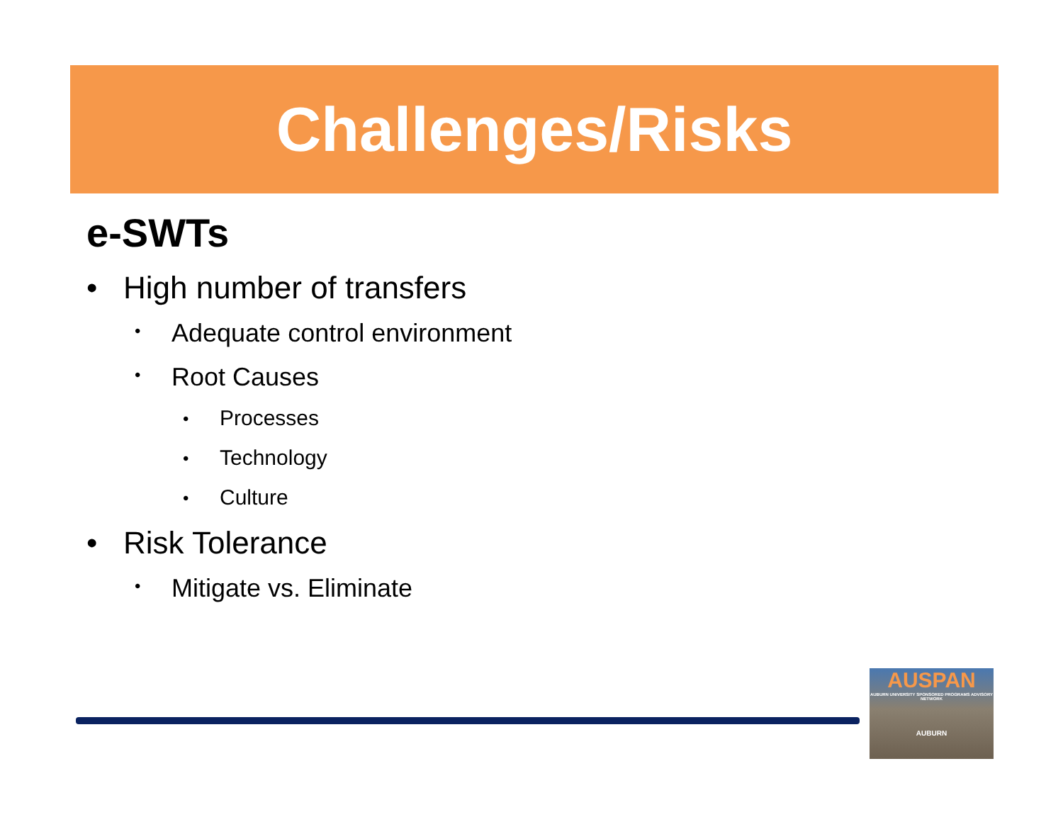Challenges/Risks
e-SWTs
• High number of transfers
• Adequate control environment
• Root Causes
• Processes
• Technology
• Culture
• Risk Tolerance
• Mitigate vs. Eliminate
AUSPAN
AUBURN UNIVERSITY SPONSORED PROGRAMS ADVISORY NETWORK
AUBURN